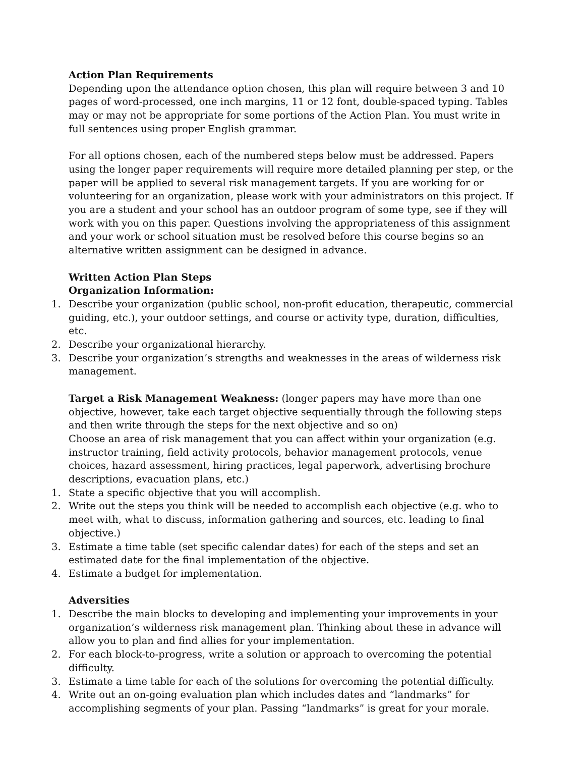Action Plan Requirements
Depending upon the attendance option chosen, this plan will require between 3 and 10 pages of word-processed, one inch margins, 11 or 12 font, double-spaced typing. Tables may or may not be appropriate for some portions of the Action Plan. You must write in full sentences using proper English grammar.
For all options chosen, each of the numbered steps below must be addressed. Papers using the longer paper requirements will require more detailed planning per step, or the paper will be applied to several risk management targets. If you are working for or volunteering for an organization, please work with your administrators on this project. If you are a student and your school has an outdoor program of some type, see if they will work with you on this paper. Questions involving the appropriateness of this assignment and your work or school situation must be resolved before this course begins so an alternative written assignment can be designed in advance.
Written Action Plan Steps
Organization Information:
1. Describe your organization (public school, non-profit education, therapeutic, commercial guiding, etc.), your outdoor settings, and course or activity type, duration, difficulties, etc.
2. Describe your organizational hierarchy.
3. Describe your organization’s strengths and weaknesses in the areas of wilderness risk management.
Target a Risk Management Weakness: (longer papers may have more than one objective, however, take each target objective sequentially through the following steps and then write through the steps for the next objective and so on)
Choose an area of risk management that you can affect within your organization (e.g. instructor training, field activity protocols, behavior management protocols, venue choices, hazard assessment, hiring practices, legal paperwork, advertising brochure descriptions, evacuation plans, etc.)
1. State a specific objective that you will accomplish.
2. Write out the steps you think will be needed to accomplish each objective (e.g. who to meet with, what to discuss, information gathering and sources, etc. leading to final objective.)
3. Estimate a time table (set specific calendar dates) for each of the steps and set an estimated date for the final implementation of the objective.
4. Estimate a budget for implementation.
Adversities
1. Describe the main blocks to developing and implementing your improvements in your organization’s wilderness risk management plan. Thinking about these in advance will allow you to plan and find allies for your implementation.
2. For each block-to-progress, write a solution or approach to overcoming the potential difficulty.
3. Estimate a time table for each of the solutions for overcoming the potential difficulty.
4. Write out an on-going evaluation plan which includes dates and “landmarks” for accomplishing segments of your plan. Passing “landmarks” is great for your morale.